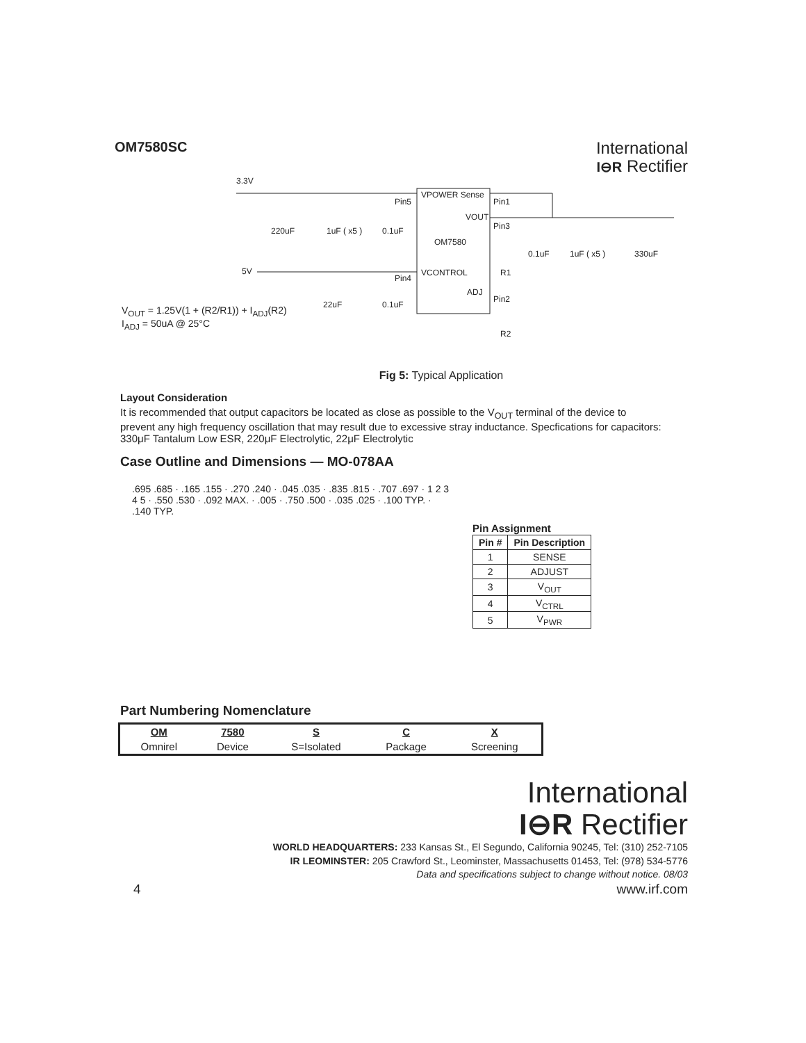OM7580SC
International
I⊖R Rectifier
3.3V
VPOWER Sense
Pin1
Pin5
220uF 1uF ( x5 ) 0.1uF
VOUT
Pin3
OM7580
0.1uF 1uF ( x5 ) 330uF
5V VCONTROL R1
Pin4
ADJ
Pin2
22uF 0.1uF
V<sub>OUT</sub> = 1.25V(1 + (R2/R1)) + I<sub>ADJ</sub>(R2)
I<sub>ADJ</sub> = 50uA @ 25°C
R2
Fig 5: Typical Application
Layout Consideration
It is recommended that output capacitors be located as close as possible to the V<sub>OUT</sub> terminal of the device to prevent any high frequency oscillation that may result due to excessive stray inductance. Specfications for capacitors: 330μF Tantalum Low ESR, 220μF Electrolytic, 22μF Electrolytic
Case Outline and Dimensions — MO-078AA
.695 .685 · .165 .155 · .270 .240 · .045 .035 · .835 .815 · .707 .697 · 1 2 3 4 5 · .550 .530 · .092 MAX. · .005 · .750 .500 · .035 .025 · .100 TYP. · .140 TYP.
Pin Assignment
| Pin # | Pin Description |
| --- | --- |
| 1 | SENSE |
| 2 | ADJUST |
| 3 | V<sub>OUT</sub> |
| 4 | V<sub>CTRL</sub> |
| 5 | V<sub>PWR</sub> |
Part Numbering Nomenclature
| OM | 7580 | S | C | X |
| Omnirel | Device | S=Isolated | Package | Screening |
International
I⊖R Rectifier
WORLD HEADQUARTERS: 233 Kansas St., El Segundo, California 90245, Tel: (310) 252-7105
IR LEOMINSTER: 205 Crawford St., Leominster, Massachusetts 01453, Tel: (978) 534-5776
Data and specifications subject to change without notice. 08/03
4 www.irf.com